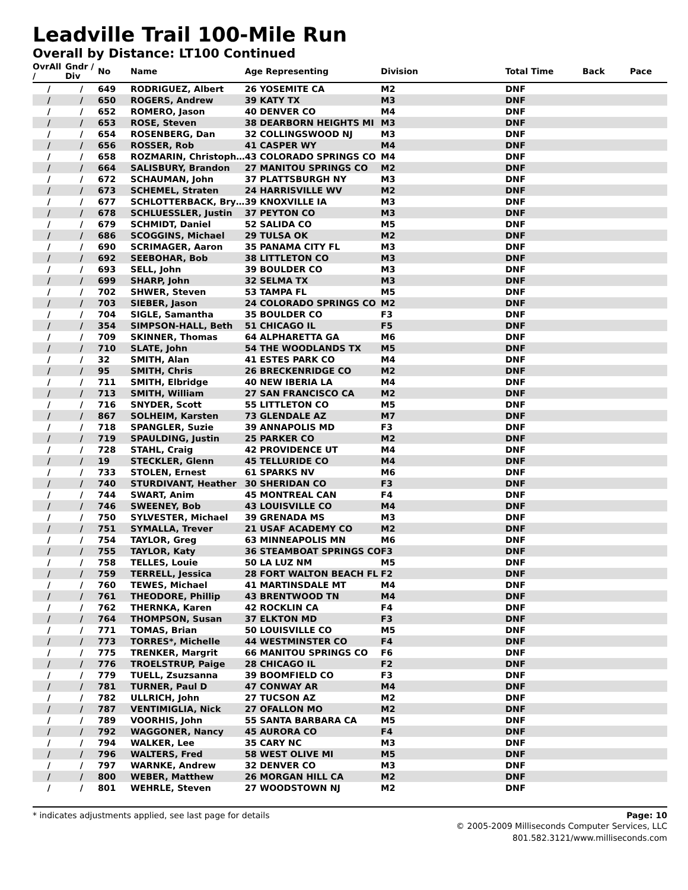Leadville Trail 100-Mile Run
Overall by Distance: LT100 Continued
| OvrAll / | Gndr / Div | No | Name | Age Representing | Division | Total Time | Back | Pace |
| --- | --- | --- | --- | --- | --- | --- | --- | --- |
| / | / | 649 | RODRIGUEZ, Albert | 26 YOSEMITE CA | M2 | DNF | | |
| / | / | 650 | ROGERS, Andrew | 39 KATY TX | M3 | DNF | | |
| / | / | 652 | ROMERO, Jason | 40 DENVER CO | M4 | DNF | | |
| / | / | 653 | ROSE, Steven | 38 DEARBORN HEIGHTS MI | M3 | DNF | | |
| / | / | 654 | ROSENBERG, Dan | 32 COLLINGSWOOD NJ | M3 | DNF | | |
| / | / | 656 | ROSSER, Rob | 41 CASPER WY | M4 | DNF | | |
| / | / | 658 | ROZMARIN, Christoph… | 43 COLORADO SPRINGS CO | M4 | DNF | | |
| / | / | 664 | SALISBURY, Brandon | 27 MANITOU SPRINGS CO | M2 | DNF | | |
| / | / | 672 | SCHAUMAN, John | 37 PLATTSBURGH NY | M3 | DNF | | |
| / | / | 673 | SCHEMEL, Straten | 24 HARRISVILLE WV | M2 | DNF | | |
| / | / | 677 | SCHLOTTERBACK, Bry… | 39 KNOXVILLE IA | M3 | DNF | | |
| / | / | 678 | SCHLUESSLER, Justin | 37 PEYTON CO | M3 | DNF | | |
| / | / | 679 | SCHMIDT, Daniel | 52 SALIDA CO | M5 | DNF | | |
| / | / | 686 | SCOGGINS, Michael | 29 TULSA OK | M2 | DNF | | |
| / | / | 690 | SCRIMAGER, Aaron | 35 PANAMA CITY FL | M3 | DNF | | |
| / | / | 692 | SEEBOHAR, Bob | 38 LITTLETON CO | M3 | DNF | | |
| / | / | 693 | SELL, John | 39 BOULDER CO | M3 | DNF | | |
| / | / | 699 | SHARP, John | 32 SELMA TX | M3 | DNF | | |
| / | / | 702 | SHWER, Steven | 53 TAMPA FL | M5 | DNF | | |
| / | / | 703 | SIEBER, Jason | 24 COLORADO SPRINGS CO | M2 | DNF | | |
| / | / | 704 | SIGLE, Samantha | 35 BOULDER CO | F3 | DNF | | |
| / | / | 354 | SIMPSON-HALL, Beth | 51 CHICAGO IL | F5 | DNF | | |
| / | / | 709 | SKINNER, Thomas | 64 ALPHARETTA GA | M6 | DNF | | |
| / | / | 710 | SLATE, John | 54 THE WOODLANDS TX | M5 | DNF | | |
| / | / | 32 | SMITH, Alan | 41 ESTES PARK CO | M4 | DNF | | |
| / | / | 95 | SMITH, Chris | 26 BRECKENRIDGE CO | M2 | DNF | | |
| / | / | 711 | SMITH, Elbridge | 40 NEW IBERIA LA | M4 | DNF | | |
| / | / | 713 | SMITH, William | 27 SAN FRANCISCO CA | M2 | DNF | | |
| / | / | 716 | SNYDER, Scott | 55 LITTLETON CO | M5 | DNF | | |
| / | / | 867 | SOLHEIM, Karsten | 73 GLENDALE AZ | M7 | DNF | | |
| / | / | 718 | SPANGLER, Suzie | 39 ANNAPOLIS MD | F3 | DNF | | |
| / | / | 719 | SPAULDING, Justin | 25 PARKER CO | M2 | DNF | | |
| / | / | 728 | STAHL, Craig | 42 PROVIDENCE UT | M4 | DNF | | |
| / | / | 19 | STECKLER, Glenn | 45 TELLURIDE CO | M4 | DNF | | |
| / | / | 733 | STOLEN, Ernest | 61 SPARKS NV | M6 | DNF | | |
| / | / | 740 | STURDIVANT, Heather | 30 SHERIDAN CO | F3 | DNF | | |
| / | / | 744 | SWART, Anim | 45 MONTREAL CAN | F4 | DNF | | |
| / | / | 746 | SWEENEY, Bob | 43 LOUISVILLE CO | M4 | DNF | | |
| / | / | 750 | SYLVESTER, Michael | 39 GRENADA MS | M3 | DNF | | |
| / | / | 751 | SYMALLA, Trever | 21 USAF ACADEMY CO | M2 | DNF | | |
| / | / | 754 | TAYLOR, Greg | 63 MINNEAPOLIS MN | M6 | DNF | | |
| / | / | 755 | TAYLOR, Katy | 36 STEAMBOAT SPRINGS CO | F3 | DNF | | |
| / | / | 758 | TELLES, Louie | 50 LA LUZ NM | M5 | DNF | | |
| / | / | 759 | TERRELL, Jessica | 28 FORT WALTON BEACH FL | F2 | DNF | | |
| / | / | 760 | TEWES, Michael | 41 MARTINSDALE MT | M4 | DNF | | |
| / | / | 761 | THEODORE, Phillip | 43 BRENTWOOD TN | M4 | DNF | | |
| / | / | 762 | THERNKA, Karen | 42 ROCKLIN CA | F4 | DNF | | |
| / | / | 764 | THOMPSON, Susan | 37 ELKTON MD | F3 | DNF | | |
| / | / | 771 | TOMAS, Brian | 50 LOUISVILLE CO | M5 | DNF | | |
| / | / | 773 | TORRES*, Michelle | 44 WESTMINSTER CO | F4 | DNF | | |
| / | / | 775 | TRENKER, Margrit | 66 MANITOU SPRINGS CO | F6 | DNF | | |
| / | / | 776 | TROELSTRUP, Paige | 28 CHICAGO IL | F2 | DNF | | |
| / | / | 779 | TUELL, Zsuzsanna | 39 BOOMFIELD CO | F3 | DNF | | |
| / | / | 781 | TURNER, Paul D | 47 CONWAY AR | M4 | DNF | | |
| / | / | 782 | ULLRICH, John | 27 TUCSON AZ | M2 | DNF | | |
| / | / | 787 | VENTIMIGLIA, Nick | 27 OFALLON MO | M2 | DNF | | |
| / | / | 789 | VOORHIS, John | 55 SANTA BARBARA CA | M5 | DNF | | |
| / | / | 792 | WAGGONER, Nancy | 45 AURORA CO | F4 | DNF | | |
| / | / | 794 | WALKER, Lee | 35 CARY NC | M3 | DNF | | |
| / | / | 796 | WALTERS, Fred | 58 WEST OLIVE MI | M5 | DNF | | |
| / | / | 797 | WARNKE, Andrew | 32 DENVER CO | M3 | DNF | | |
| / | / | 800 | WEBER, Matthew | 26 MORGAN HILL CA | M2 | DNF | | |
| / | / | 801 | WEHRLE, Steven | 27 WOODSTOWN NJ | M2 | DNF | | |
* indicates adjustments applied, see last page for details Page: 10
© 2005-2009 Milliseconds Computer Services, LLC
801.582.3121/www.milliseconds.com